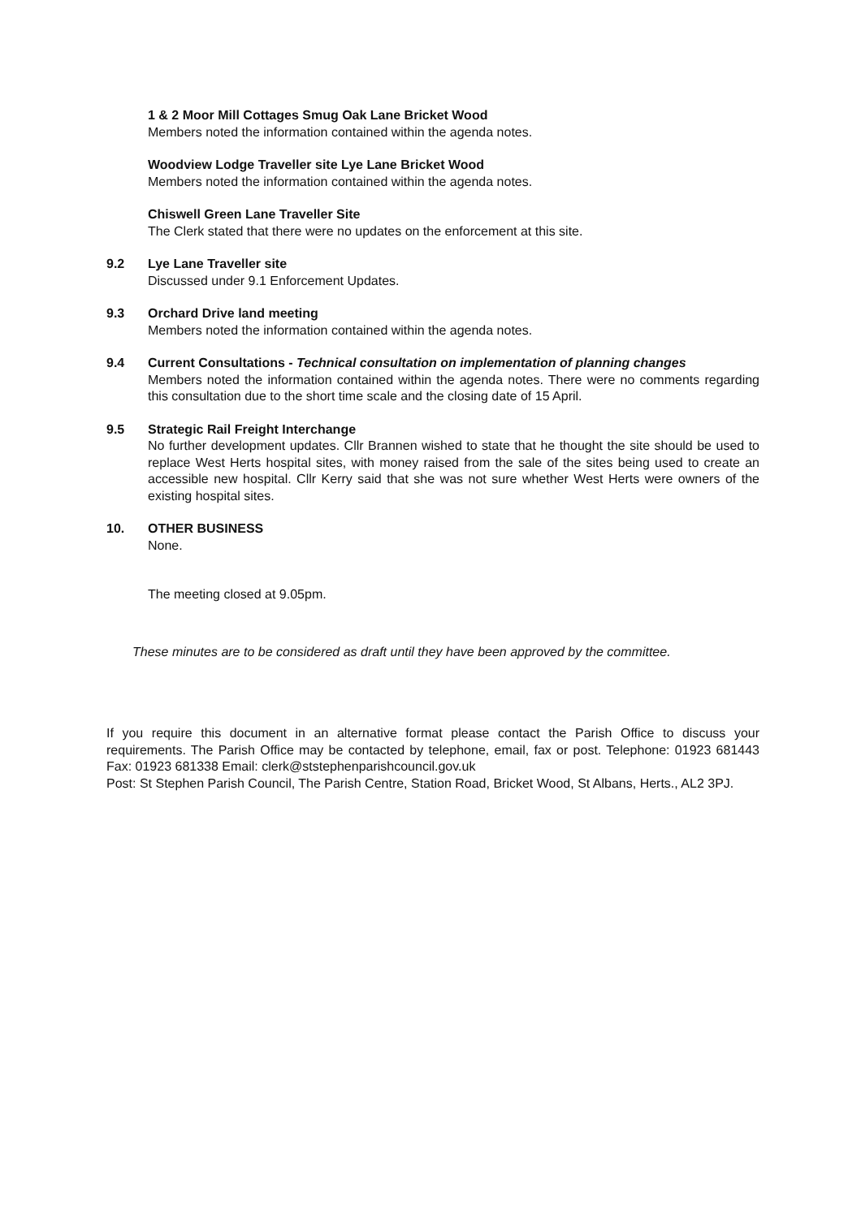1 & 2 Moor Mill Cottages Smug Oak Lane Bricket Wood
Members noted the information contained within the agenda notes.
Woodview Lodge Traveller site Lye Lane Bricket Wood
Members noted the information contained within the agenda notes.
Chiswell Green Lane Traveller Site
The Clerk stated that there were no updates on the enforcement at this site.
9.2 Lye Lane Traveller site
Discussed under 9.1 Enforcement Updates.
9.3 Orchard Drive land meeting
Members noted the information contained within the agenda notes.
9.4 Current Consultations - Technical consultation on implementation of planning changes
Members noted the information contained within the agenda notes. There were no comments regarding this consultation due to the short time scale and the closing date of 15 April.
9.5 Strategic Rail Freight Interchange
No further development updates. Cllr Brannen wished to state that he thought the site should be used to replace West Herts hospital sites, with money raised from the sale of the sites being used to create an accessible new hospital. Cllr Kerry said that she was not sure whether West Herts were owners of the existing hospital sites.
10. OTHER BUSINESS
None.
The meeting closed at 9.05pm.
These minutes are to be considered as draft until they have been approved by the committee.
If you require this document in an alternative format please contact the Parish Office to discuss your requirements. The Parish Office may be contacted by telephone, email, fax or post. Telephone: 01923 681443 Fax: 01923 681338 Email: clerk@ststephenparishcouncil.gov.uk
Post: St Stephen Parish Council, The Parish Centre, Station Road, Bricket Wood, St Albans, Herts., AL2 3PJ.